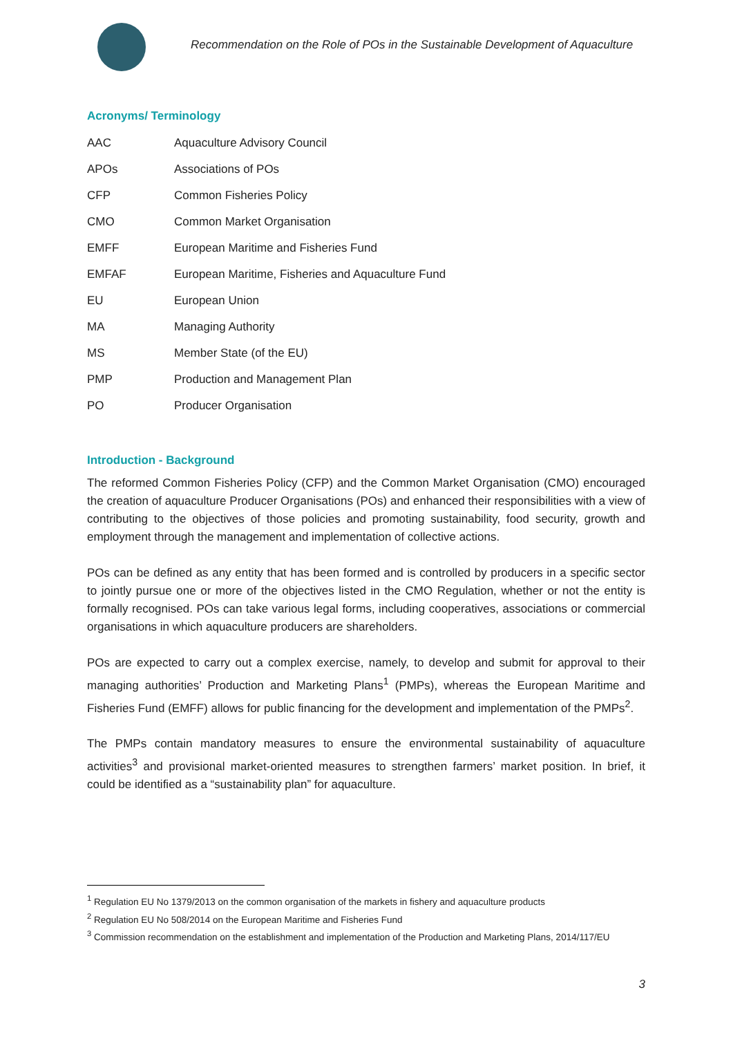Recommendation on the Role of POs in the Sustainable Development of Aquaculture
Acronyms/ Terminology
| AAC | Aquaculture Advisory Council |
| APOs | Associations of POs |
| CFP | Common Fisheries Policy |
| CMO | Common Market Organisation |
| EMFF | European Maritime and Fisheries Fund |
| EMFAF | European Maritime, Fisheries and Aquaculture Fund |
| EU | European Union |
| MA | Managing Authority |
| MS | Member State (of the EU) |
| PMP | Production and Management Plan |
| PO | Producer Organisation |
Introduction - Background
The reformed Common Fisheries Policy (CFP) and the Common Market Organisation (CMO) encouraged the creation of aquaculture Producer Organisations (POs) and enhanced their responsibilities with a view of contributing to the objectives of those policies and promoting sustainability, food security, growth and employment through the management and implementation of collective actions.
POs can be defined as any entity that has been formed and is controlled by producers in a specific sector to jointly pursue one or more of the objectives listed in the CMO Regulation, whether or not the entity is formally recognised. POs can take various legal forms, including cooperatives, associations or commercial organisations in which aquaculture producers are shareholders.
POs are expected to carry out a complex exercise, namely, to develop and submit for approval to their managing authorities’ Production and Marketing Plans<sup>1</sup> (PMPs), whereas the European Maritime and Fisheries Fund (EMFF) allows for public financing for the development and implementation of the PMPs<sup>2</sup>.
The PMPs contain mandatory measures to ensure the environmental sustainability of aquaculture activities<sup>3</sup> and provisional market-oriented measures to strengthen farmers’ market position. In brief, it could be identified as a “sustainability plan” for aquaculture.
<sup>1</sup> Regulation EU No 1379/2013 on the common organisation of the markets in fishery and aquaculture products
<sup>2</sup> Regulation EU No 508/2014 on the European Maritime and Fisheries Fund
<sup>3</sup> Commission recommendation on the establishment and implementation of the Production and Marketing Plans, 2014/117/EU
3